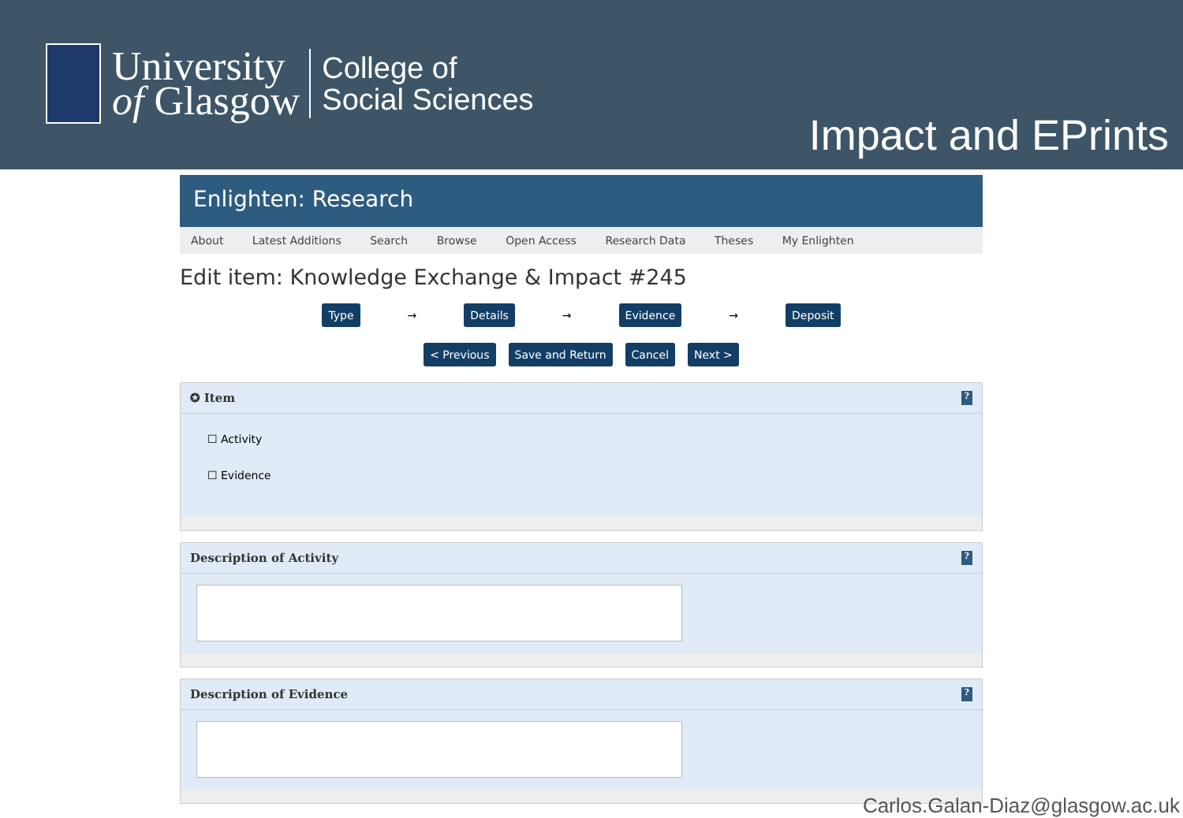University
of Glasgow
College of
Social Sciences
Impact and EPrints
Enlighten: Research
About Latest Additions Search Browse Open Access Research Data Theses My Enlighten
Edit item: Knowledge Exchange & Impact #245
Type → Details → Evidence → Deposit
< Previous Save and Return Cancel Next >
✪ Item?
☐ Activity
☐ Evidence
Description of Activity?
Description of Evidence?
Carlos.Galan-Diaz@glasgow.ac.uk